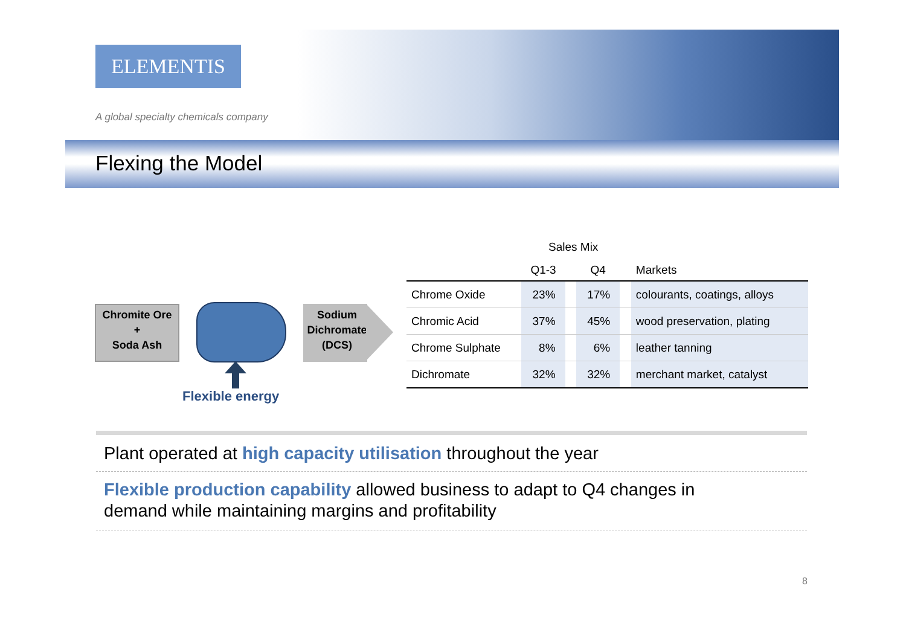ELEMENTIS
A global specialty chemicals company
Flexing the Model
Chromite Ore
+
Soda Ash
Sodium
Dichromate
(DCS)
Flexible energy
Sales Mix
| | Q1-3 | | Q4 | | Markets |
| --- | --- | --- | --- | --- | --- |
| Chrome Oxide | 23% | | 17% | | colourants, coatings, alloys |
| Chromic Acid | 37% | | 45% | | wood preservation, plating |
| Chrome Sulphate | 8% | | 6% | | leather tanning |
| Dichromate | 32% | | 32% | | merchant market, catalyst |
Plant operated at high capacity utilisation throughout the year
Flexible production capability allowed business to adapt to Q4 changes in
demand while maintaining margins and profitability
8